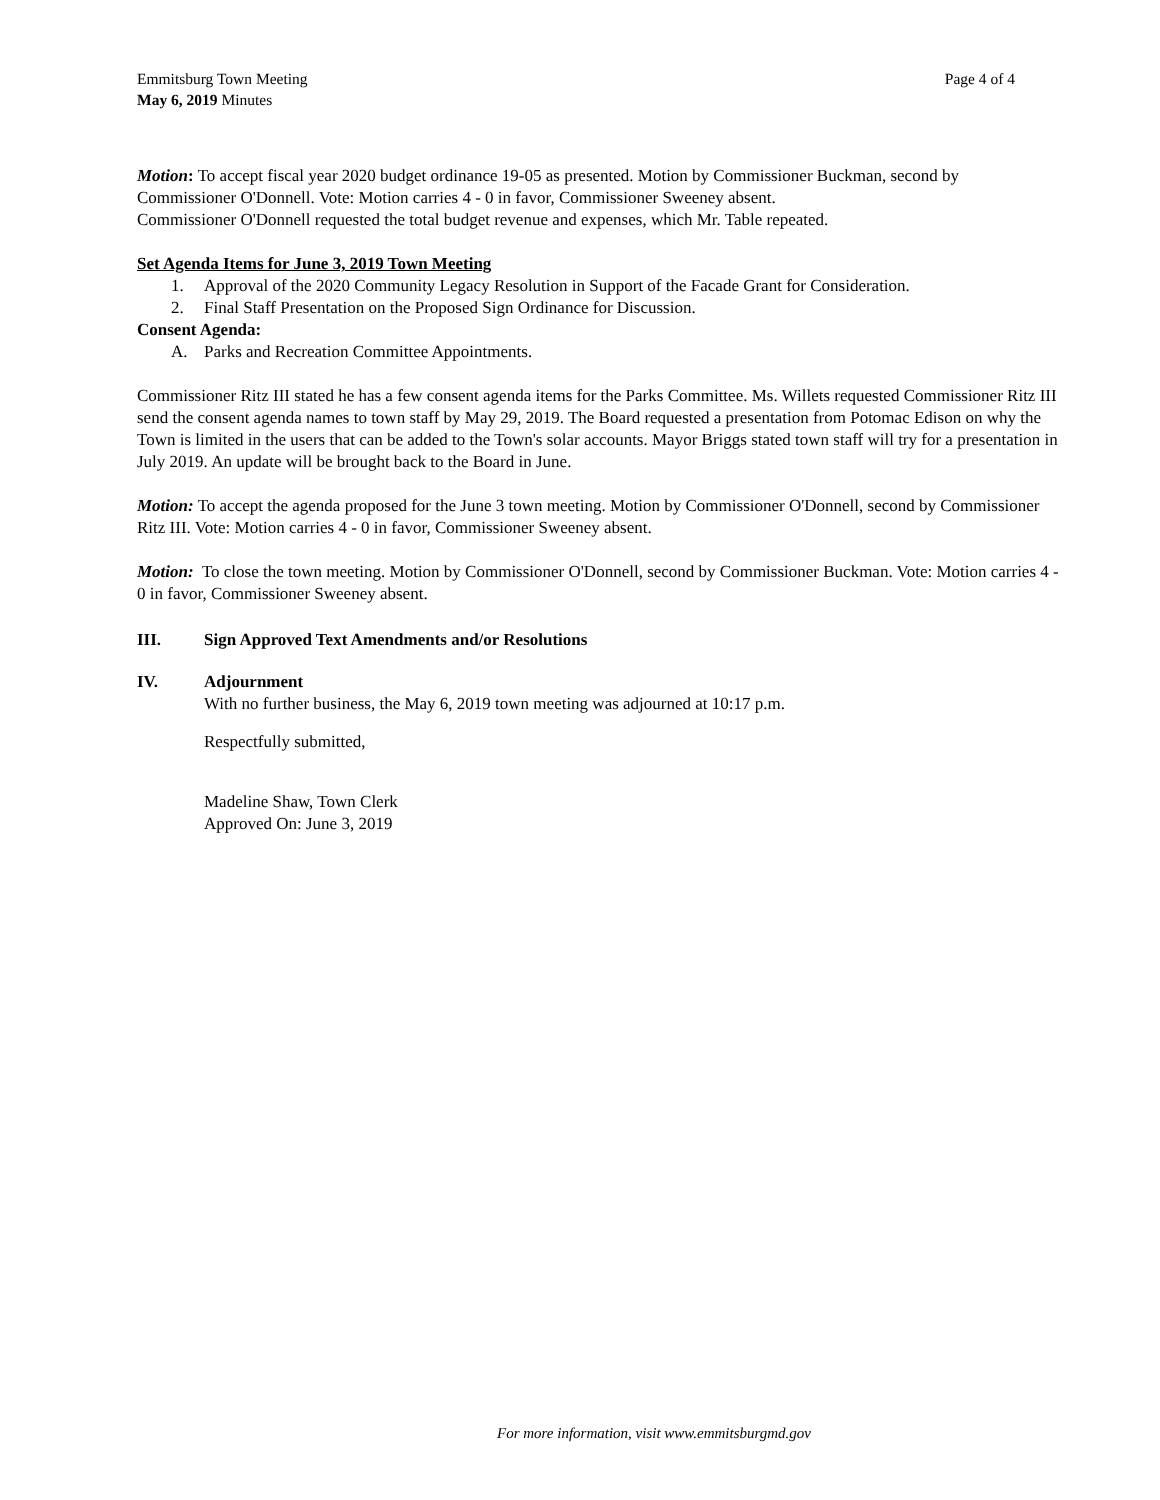Emmitsburg Town Meeting
May 6, 2019 Minutes
Page 4 of 4
Motion: To accept fiscal year 2020 budget ordinance 19-05 as presented. Motion by Commissioner Buckman, second by Commissioner O'Donnell. Vote: Motion carries 4 - 0 in favor, Commissioner Sweeney absent.
Commissioner O'Donnell requested the total budget revenue and expenses, which Mr. Table repeated.
Set Agenda Items for June 3, 2019 Town Meeting
1. Approval of the 2020 Community Legacy Resolution in Support of the Facade Grant for Consideration.
2. Final Staff Presentation on the Proposed Sign Ordinance for Discussion.
Consent Agenda:
A. Parks and Recreation Committee Appointments.
Commissioner Ritz III stated he has a few consent agenda items for the Parks Committee. Ms. Willets requested Commissioner Ritz III send the consent agenda names to town staff by May 29, 2019. The Board requested a presentation from Potomac Edison on why the Town is limited in the users that can be added to the Town's solar accounts. Mayor Briggs stated town staff will try for a presentation in July 2019. An update will be brought back to the Board in June.
Motion: To accept the agenda proposed for the June 3 town meeting. Motion by Commissioner O'Donnell, second by Commissioner Ritz III. Vote: Motion carries 4 - 0 in favor, Commissioner Sweeney absent.
Motion: To close the town meeting. Motion by Commissioner O'Donnell, second by Commissioner Buckman. Vote: Motion carries 4 - 0 in favor, Commissioner Sweeney absent.
III. Sign Approved Text Amendments and/or Resolutions
IV. Adjournment
With no further business, the May 6, 2019 town meeting was adjourned at 10:17 p.m.
Respectfully submitted,
Madeline Shaw, Town Clerk
Approved On: June 3, 2019
For more information, visit www.emmitsburgmd.gov